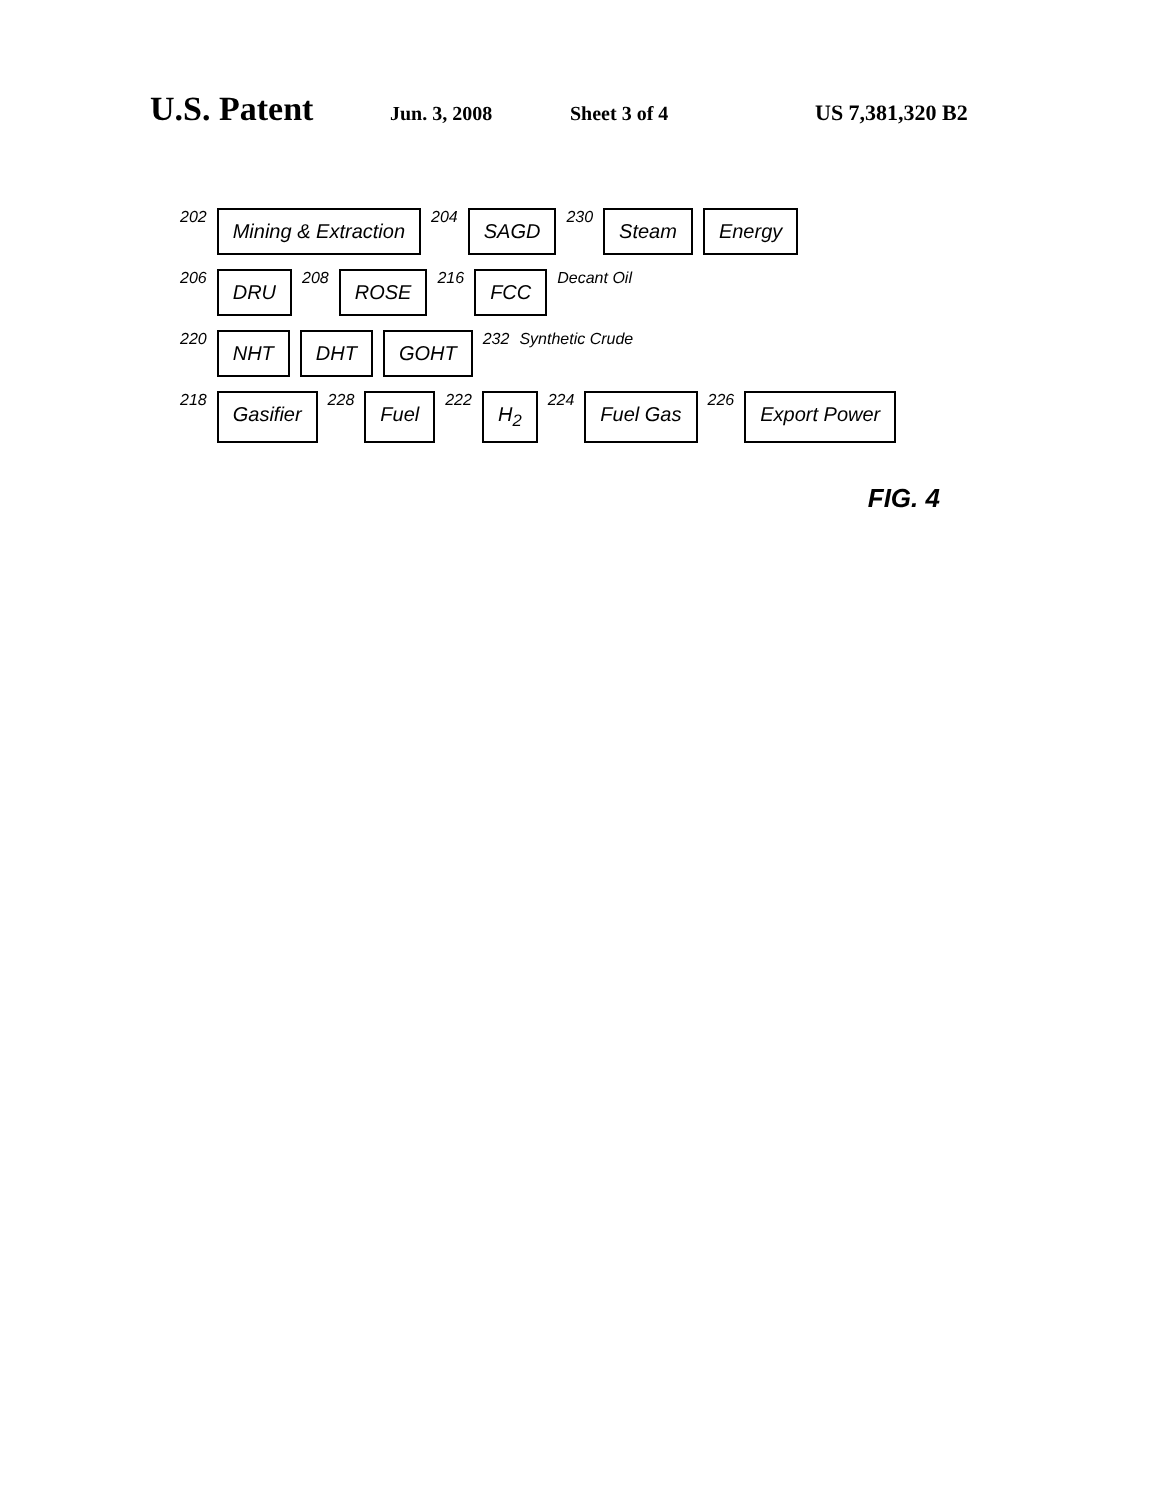U.S. Patent
Jun. 3, 2008 Sheet 3 of 4 US 7,381,320 B2
202
Mining & Extraction
204
SAGD
230
Steam
Energy
206
DRU
208
ROSE
216
FCC
Decant Oil
220
NHT
DHT
GOHT
232 Synthetic Crude
218
Gasifier
228
Fuel
222
H<sub>2</sub>
224
Fuel Gas
226
Export Power
FIG. 4